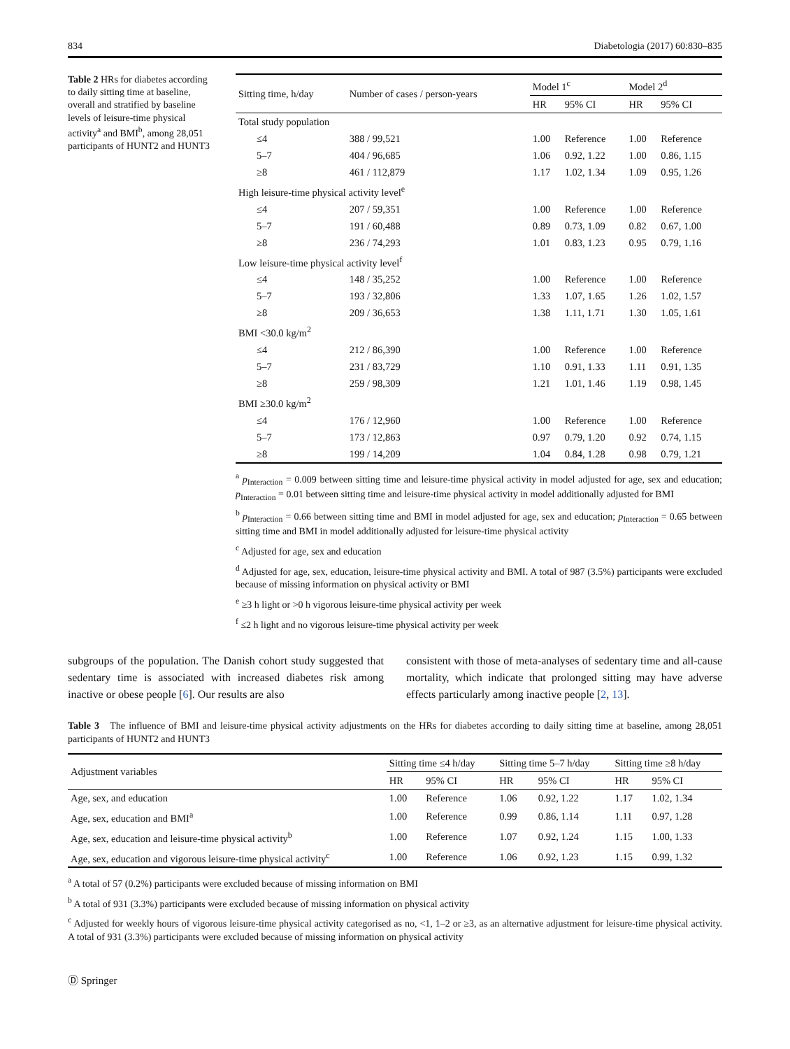834 Diabetologia (2017) 60:830–835
Table 2 HRs for diabetes according to daily sitting time at baseline, overall and stratified by baseline levels of leisure-time physical activity<sup>a</sup> and BMI<sup>b</sup>, among 28,051 participants of HUNT2 and HUNT3
| Sitting time, h/day | Number of cases / person-years | Model 1<sup>c</sup> | | Model 2<sup>d</sup> | |
| --- | --- | --- | --- | --- | --- |
| | | HR | 95% CI | HR | 95% CI |
| Total study population | | | | | |
| ≤4 | 388 / 99,521 | 1.00 | Reference | 1.00 | Reference |
| 5–7 | 404 / 96,685 | 1.06 | 0.92, 1.22 | 1.00 | 0.86, 1.15 |
| ≥8 | 461 / 112,879 | 1.17 | 1.02, 1.34 | 1.09 | 0.95, 1.26 |
| High leisure-time physical activity level<sup>e</sup> | | | | | |
| ≤4 | 207 / 59,351 | 1.00 | Reference | 1.00 | Reference |
| 5–7 | 191 / 60,488 | 0.89 | 0.73, 1.09 | 0.82 | 0.67, 1.00 |
| ≥8 | 236 / 74,293 | 1.01 | 0.83, 1.23 | 0.95 | 0.79, 1.16 |
| Low leisure-time physical activity level<sup>f</sup> | | | | | |
| ≤4 | 148 / 35,252 | 1.00 | Reference | 1.00 | Reference |
| 5–7 | 193 / 32,806 | 1.33 | 1.07, 1.65 | 1.26 | 1.02, 1.57 |
| ≥8 | 209 / 36,653 | 1.38 | 1.11, 1.71 | 1.30 | 1.05, 1.61 |
| BMI <30.0 kg/m<sup>2</sup> | | | | | |
| ≤4 | 212 / 86,390 | 1.00 | Reference | 1.00 | Reference |
| 5–7 | 231 / 83,729 | 1.10 | 0.91, 1.33 | 1.11 | 0.91, 1.35 |
| ≥8 | 259 / 98,309 | 1.21 | 1.01, 1.46 | 1.19 | 0.98, 1.45 |
| BMI ≥30.0 kg/m<sup>2</sup> | | | | | |
| ≤4 | 176 / 12,960 | 1.00 | Reference | 1.00 | Reference |
| 5–7 | 173 / 12,863 | 0.97 | 0.79, 1.20 | 0.92 | 0.74, 1.15 |
| ≥8 | 199 / 14,209 | 1.04 | 0.84, 1.28 | 0.98 | 0.79, 1.21 |
<sup>a</sup> p<sub>Interaction</sub> = 0.009 between sitting time and leisure-time physical activity in model adjusted for age, sex and education; p<sub>Interaction</sub> = 0.01 between sitting time and leisure-time physical activity in model additionally adjusted for BMI
<sup>b</sup> p<sub>Interaction</sub> = 0.66 between sitting time and BMI in model adjusted for age, sex and education; p<sub>Interaction</sub> = 0.65 between sitting time and BMI in model additionally adjusted for leisure-time physical activity
<sup>c</sup> Adjusted for age, sex and education
<sup>d</sup> Adjusted for age, sex, education, leisure-time physical activity and BMI. A total of 987 (3.5%) participants were excluded because of missing information on physical activity or BMI
<sup>e</sup> ≥3 h light or >0 h vigorous leisure-time physical activity per week
<sup>f</sup> ≤2 h light and no vigorous leisure-time physical activity per week
subgroups of the population. The Danish cohort study suggested that sedentary time is associated with increased diabetes risk among inactive or obese people [6]. Our results are also
consistent with those of meta-analyses of sedentary time and all-cause mortality, which indicate that prolonged sitting may have adverse effects particularly among inactive people [2, 13].
Table 3 The influence of BMI and leisure-time physical activity adjustments on the HRs for diabetes according to daily sitting time at baseline, among 28,051 participants of HUNT2 and HUNT3
| Adjustment variables | Sitting time ≤4 h/day | | Sitting time 5–7 h/day | | Sitting time ≥8 h/day | |
| --- | --- | --- | --- | --- | --- | --- |
| | HR | 95% CI | HR | 95% CI | HR | 95% CI |
| Age, sex, and education | 1.00 | Reference | 1.06 | 0.92, 1.22 | 1.17 | 1.02, 1.34 |
| Age, sex, education and BMI<sup>a</sup> | 1.00 | Reference | 0.99 | 0.86, 1.14 | 1.11 | 0.97, 1.28 |
| Age, sex, education and leisure-time physical activity<sup>b</sup> | 1.00 | Reference | 1.07 | 0.92, 1.24 | 1.15 | 1.00, 1.33 |
| Age, sex, education and vigorous leisure-time physical activity<sup>c</sup> | 1.00 | Reference | 1.06 | 0.92, 1.23 | 1.15 | 0.99, 1.32 |
<sup>a</sup> A total of 57 (0.2%) participants were excluded because of missing information on BMI
<sup>b</sup> A total of 931 (3.3%) participants were excluded because of missing information on physical activity
<sup>c</sup> Adjusted for weekly hours of vigorous leisure-time physical activity categorised as no, <1, 1–2 or ≥3, as an alternative adjustment for leisure-time physical activity. A total of 931 (3.3%) participants were excluded because of missing information on physical activity
Ⓓ Springer